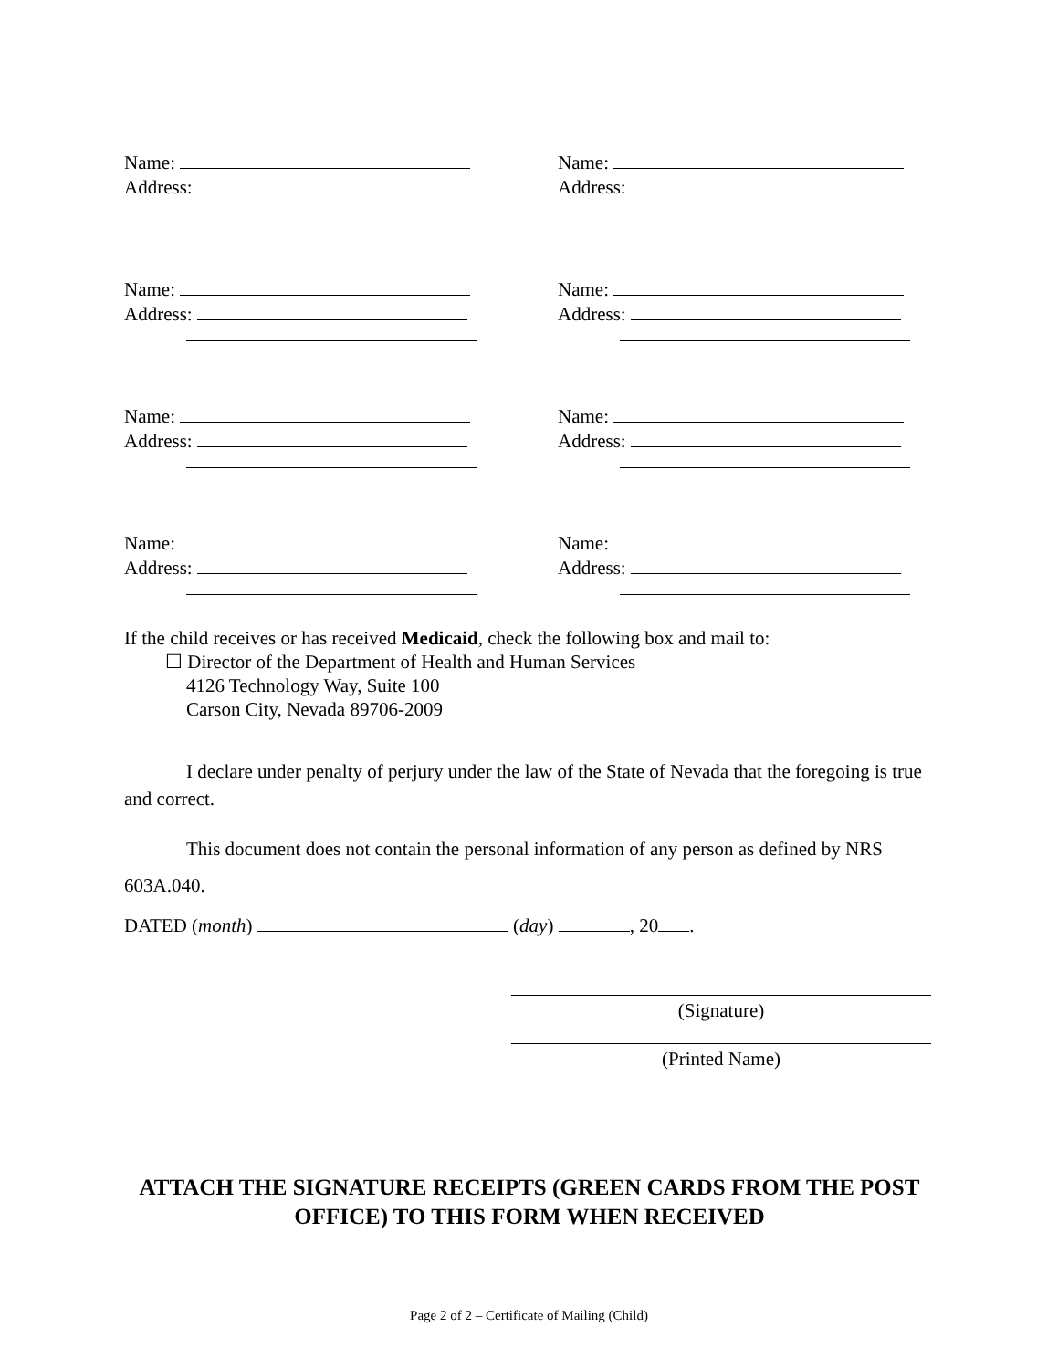Name:
Address:
Name:
Address:
Name:
Address:
Name:
Address:
Name:
Address:
Name:
Address:
Name:
Address:
Name:
Address:
If the child receives or has received Medicaid, check the following box and mail to:
☐ Director of the Department of Health and Human Services
4126 Technology Way, Suite 100
Carson City, Nevada 89706-2009
I declare under penalty of perjury under the law of the State of Nevada that the foregoing is true and correct.
This document does not contain the personal information of any person as defined by NRS 603A.040.
DATED (month) (day) , 20 .
(Signature)
(Printed Name)
ATTACH THE SIGNATURE RECEIPTS (GREEN CARDS FROM THE POST OFFICE) TO THIS FORM WHEN RECEIVED
Page 2 of 2 – Certificate of Mailing (Child)